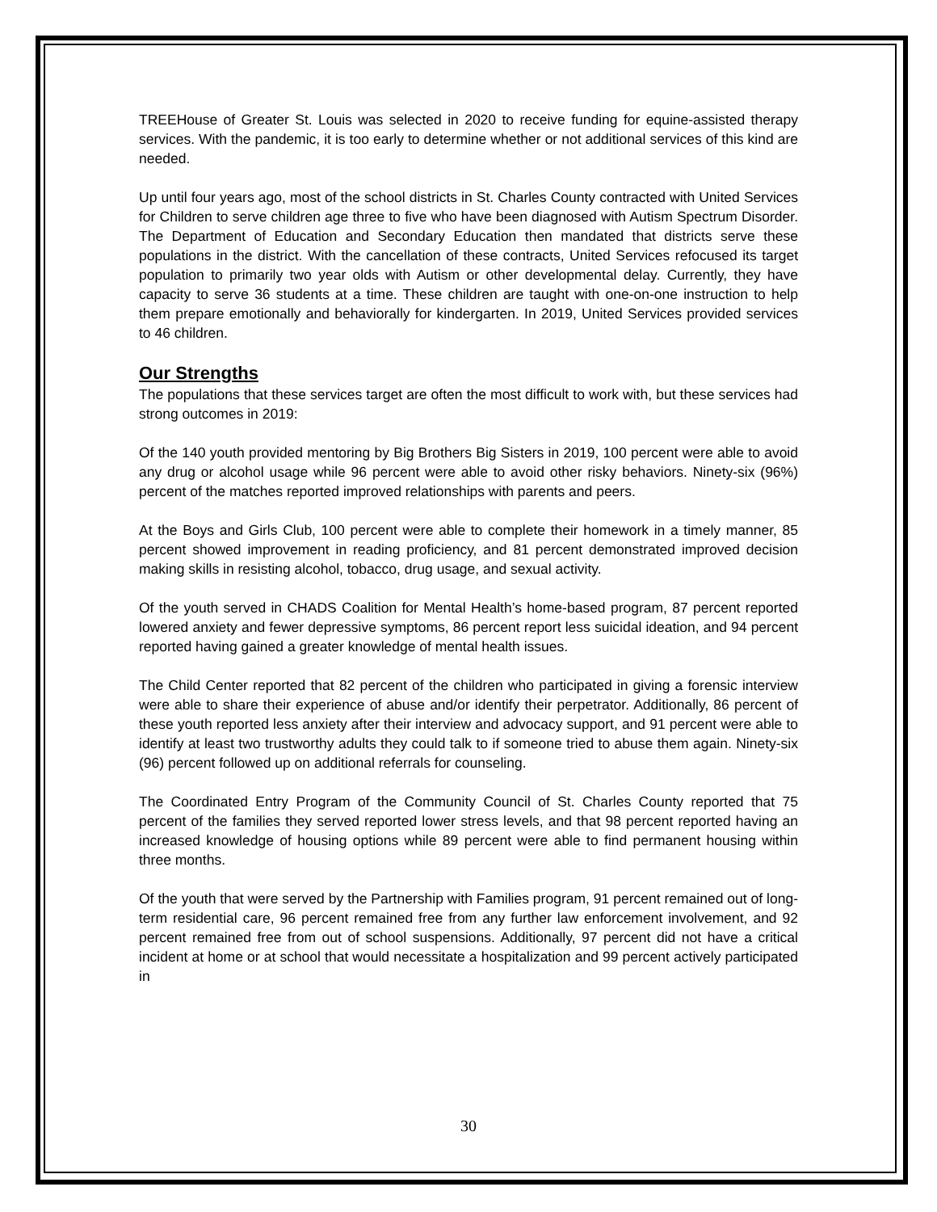TREEHouse of Greater St. Louis was selected in 2020 to receive funding for equine-assisted therapy services. With the pandemic, it is too early to determine whether or not additional services of this kind are needed.
Up until four years ago, most of the school districts in St. Charles County contracted with United Services for Children to serve children age three to five who have been diagnosed with Autism Spectrum Disorder. The Department of Education and Secondary Education then mandated that districts serve these populations in the district. With the cancellation of these contracts, United Services refocused its target population to primarily two year olds with Autism or other developmental delay. Currently, they have capacity to serve 36 students at a time. These children are taught with one-on-one instruction to help them prepare emotionally and behaviorally for kindergarten. In 2019, United Services provided services to 46 children.
Our Strengths
The populations that these services target are often the most difficult to work with, but these services had strong outcomes in 2019:
Of the 140 youth provided mentoring by Big Brothers Big Sisters in 2019, 100 percent were able to avoid any drug or alcohol usage while 96 percent were able to avoid other risky behaviors. Ninety-six (96%) percent of the matches reported improved relationships with parents and peers.
At the Boys and Girls Club, 100 percent were able to complete their homework in a timely manner, 85 percent showed improvement in reading proficiency, and 81 percent demonstrated improved decision making skills in resisting alcohol, tobacco, drug usage, and sexual activity.
Of the youth served in CHADS Coalition for Mental Health’s home-based program, 87 percent reported lowered anxiety and fewer depressive symptoms, 86 percent report less suicidal ideation, and 94 percent reported having gained a greater knowledge of mental health issues.
The Child Center reported that 82 percent of the children who participated in giving a forensic interview were able to share their experience of abuse and/or identify their perpetrator. Additionally, 86 percent of these youth reported less anxiety after their interview and advocacy support, and 91 percent were able to identify at least two trustworthy adults they could talk to if someone tried to abuse them again. Ninety-six (96) percent followed up on additional referrals for counseling.
The Coordinated Entry Program of the Community Council of St. Charles County reported that 75 percent of the families they served reported lower stress levels, and that 98 percent reported having an increased knowledge of housing options while 89 percent were able to find permanent housing within three months.
Of the youth that were served by the Partnership with Families program, 91 percent remained out of long-term residential care, 96 percent remained free from any further law enforcement involvement, and 92 percent remained free from out of school suspensions. Additionally, 97 percent did not have a critical incident at home or at school that would necessitate a hospitalization and 99 percent actively participated in
30